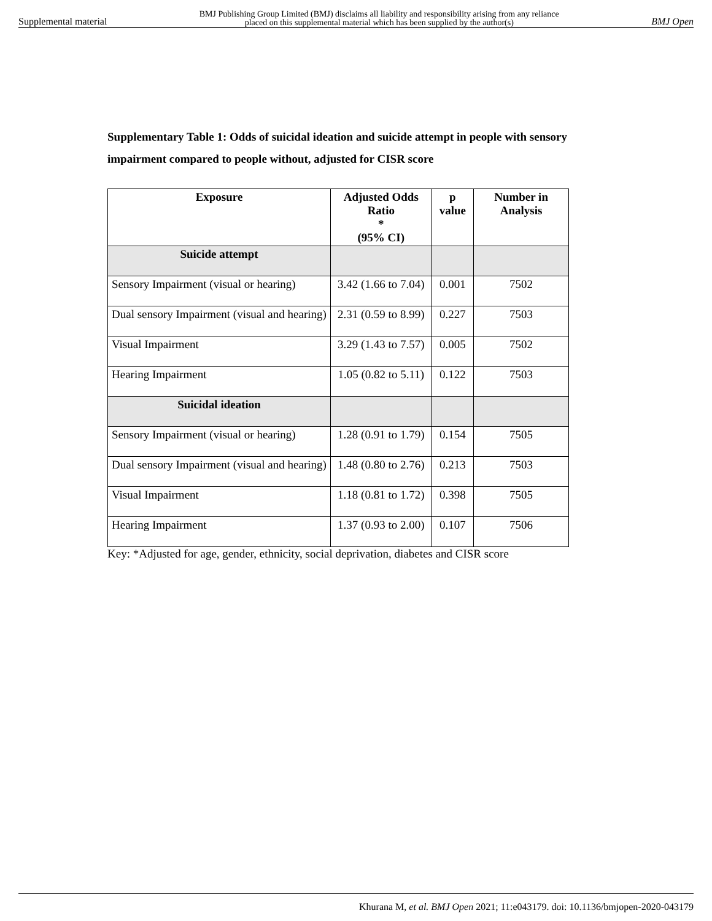Supplemental material BMJ Publishing Group Limited (BMJ) disclaims all liability and responsibility arising from any reliance
placed on this supplemental material which has been supplied by the author(s) BMJ Open
Supplementary Table 1: Odds of suicidal ideation and suicide attempt in people with sensory impairment compared to people without, adjusted for CISR score
| Exposure | Adjusted Odds Ratio * (95% CI) | p value | Number in Analysis |
| --- | --- | --- | --- |
| Suicide attempt | | | |
| Sensory Impairment (visual or hearing) | 3.42 (1.66 to 7.04) | 0.001 | 7502 |
| Dual sensory Impairment (visual and hearing) | 2.31 (0.59 to 8.99) | 0.227 | 7503 |
| Visual Impairment | 3.29 (1.43 to 7.57) | 0.005 | 7502 |
| Hearing Impairment | 1.05 (0.82 to 5.11) | 0.122 | 7503 |
| Suicidal ideation | | | |
| Sensory Impairment (visual or hearing) | 1.28 (0.91 to 1.79) | 0.154 | 7505 |
| Dual sensory Impairment (visual and hearing) | 1.48 (0.80 to 2.76) | 0.213 | 7503 |
| Visual Impairment | 1.18 (0.81 to 1.72) | 0.398 | 7505 |
| Hearing Impairment | 1.37 (0.93 to 2.00) | 0.107 | 7506 |
Key: *Adjusted for age, gender, ethnicity, social deprivation, diabetes and CISR score
Khurana M, et al. BMJ Open 2021; 11:e043179. doi: 10.1136/bmjopen-2020-043179